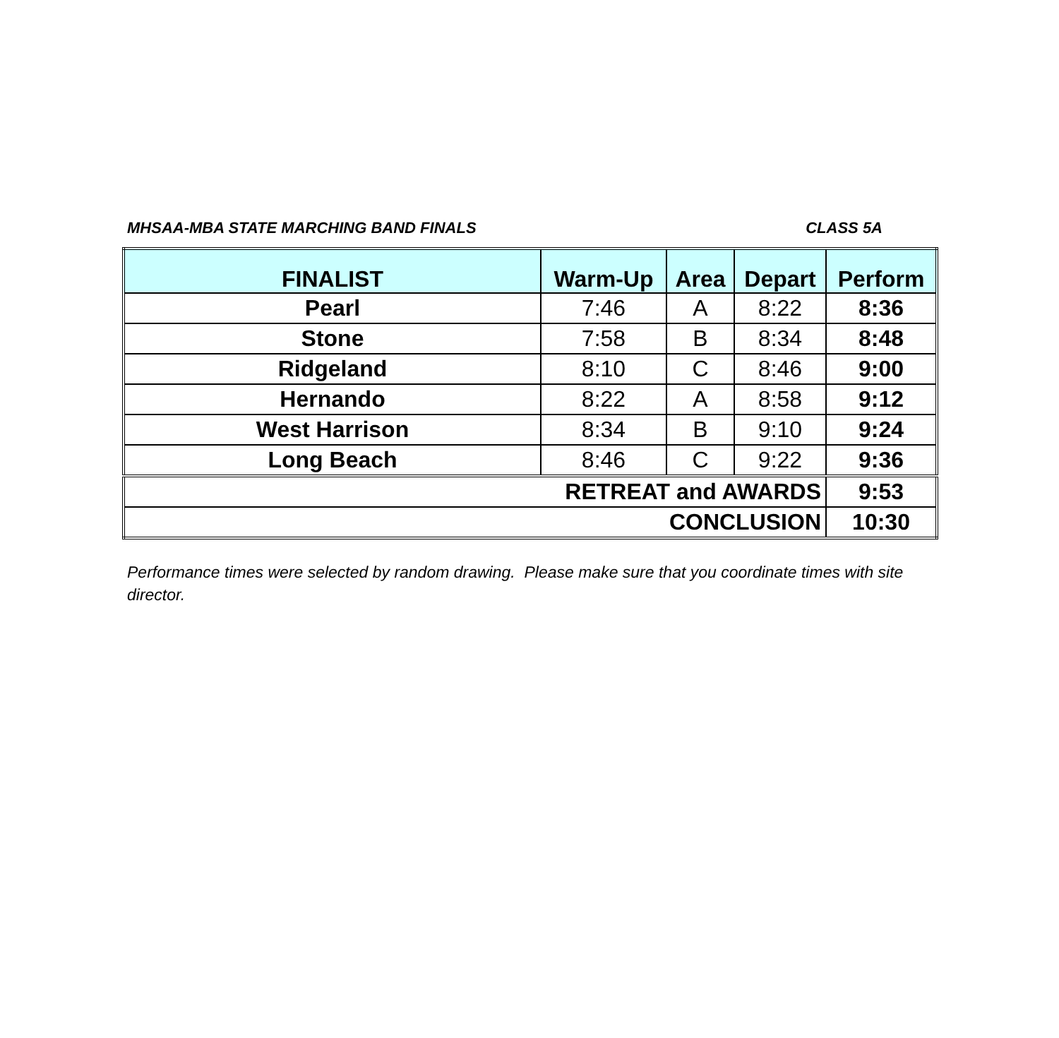MHSAA-MBA STATE MARCHING BAND FINALS CLASS 5A
| FINALIST | Warm-Up | Area | Depart | Perform |
| --- | --- | --- | --- | --- |
| Pearl | 7:46 | A | 8:22 | 8:36 |
| Stone | 7:58 | B | 8:34 | 8:48 |
| Ridgeland | 8:10 | C | 8:46 | 9:00 |
| Hernando | 8:22 | A | 8:58 | 9:12 |
| West Harrison | 8:34 | B | 9:10 | 9:24 |
| Long Beach | 8:46 | C | 9:22 | 9:36 |
| RETREAT and AWARDS | | | | 9:53 |
| CONCLUSION | | | | 10:30 |
Performance times were selected by random drawing. Please make sure that you coordinate times with site director.